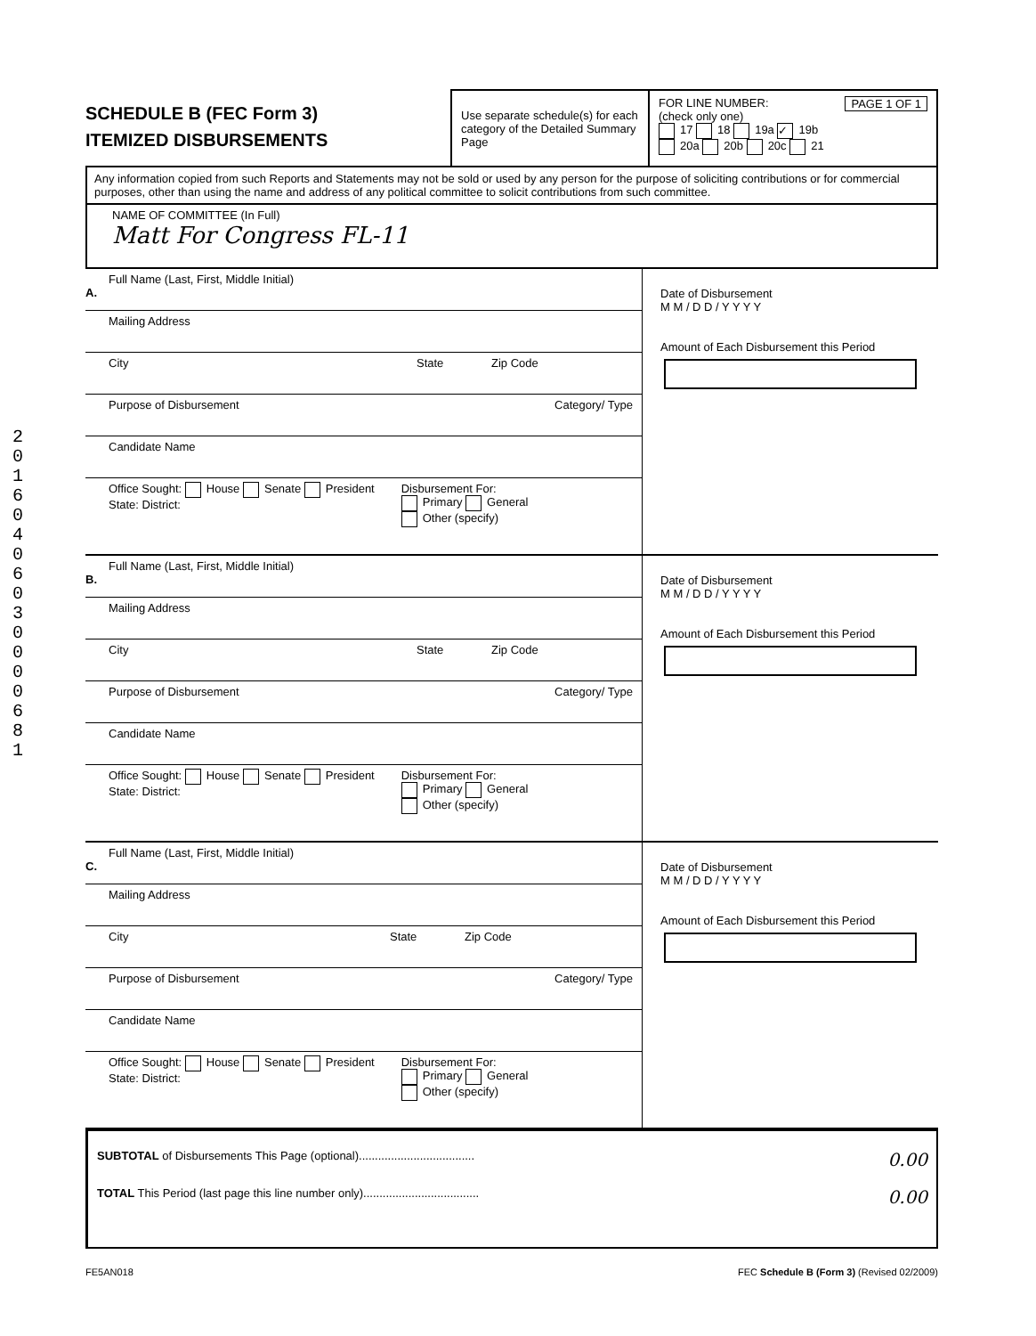2016 04 06 030000 681
SCHEDULE B (FEC Form 3)
ITEMIZED DISBURSEMENTS
Use separate schedule(s) for each category of the Detailed Summary Page
FOR LINE NUMBER: PAGE 1 OF 1
(check only one)
17 18 19a ✓ 19b
20a 20b 20c 21
Any information copied from such Reports and Statements may not be sold or used by any person for the purpose of soliciting contributions or for commercial purposes, other than using the name and address of any political committee to solicit contributions from such committee.
NAME OF COMMITTEE (In Full)
Matt For Congress FL-11
Full Name (Last, First, Middle Initial)
A.
Mailing Address
City State Zip Code
Purpose of Disbursement Category/ Type
Candidate Name
Office Sought: House Senate President
State: District:
Disbursement For:
Primary General
Other (specify)
Date of Disbursement
M M / D D / Y Y Y Y
Amount of Each Disbursement this Period
Full Name (Last, First, Middle Initial)
B.
Mailing Address
City State Zip Code
Purpose of Disbursement Category/ Type
Candidate Name
Office Sought: House Senate President
State: District:
Disbursement For:
Primary General
Other (specify)
Date of Disbursement
M M / D D / Y Y Y Y
Amount of Each Disbursement this Period
Full Name (Last, First, Middle Initial)
C.
Mailing Address
City State Zip Code
Purpose of Disbursement Category/ Type
Candidate Name
Office Sought: House Senate President
State: District:
Disbursement For:
Primary General
Other (specify)
Date of Disbursement
M M / D D / Y Y Y Y
Amount of Each Disbursement this Period
SUBTOTAL of Disbursements This Page (optional).................................... 0.00
TOTAL This Period (last page this line number only).................................... 0.00
FE5AN018 FEC Schedule B (Form 3) (Revised 02/2009)